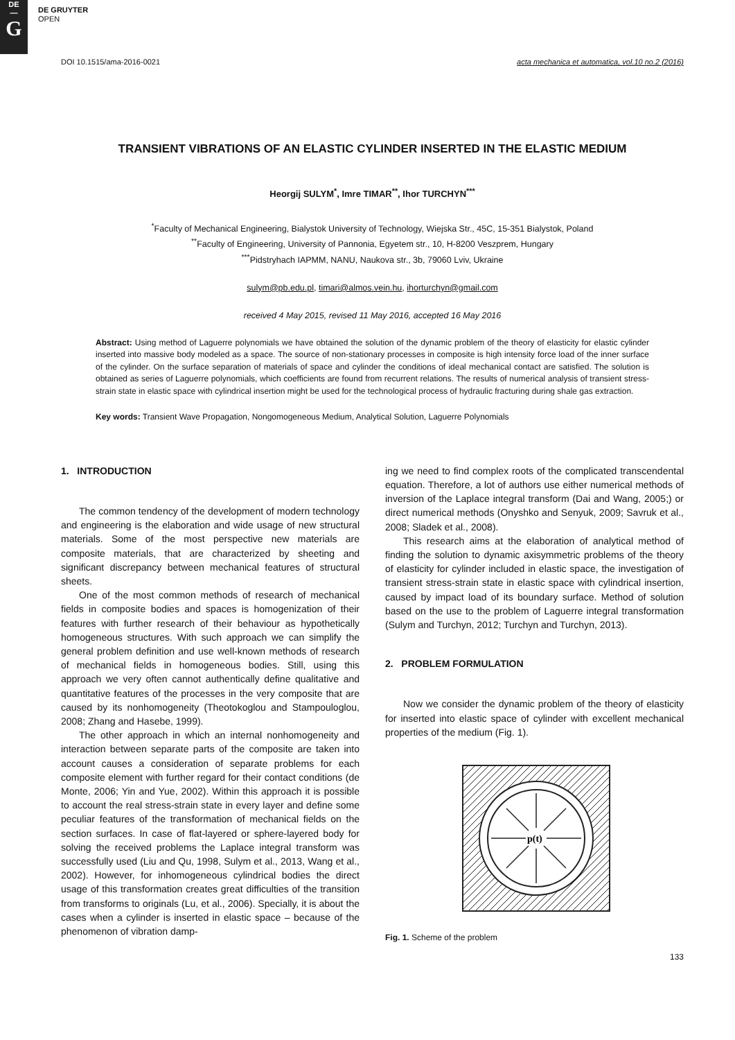DE
—
G
DE GRUYTER
OPEN
DOI 10.1515/ama-2016-0021 acta mechanica et automatica, vol.10 no.2 (2016)
TRANSIENT VIBRATIONS OF AN ELASTIC CYLINDER INSERTED IN THE ELASTIC MEDIUM
Heorgij SULYM<sup>*</sup>, Imre TIMAR<sup>**</sup>, Ihor TURCHYN<sup>***</sup>
<sup>*</sup> Faculty of Mechanical Engineering, Bialystok University of Technology, Wiejska Str., 45C, 15-351 Bialystok, Poland
<sup>**</sup> Faculty of Engineering, University of Pannonia, Egyetem str., 10, H-8200 Veszprem, Hungary
<sup>***</sup> Pidstryhach IAPMM, NANU, Naukova str., 3b, 79060 Lviv, Ukraine
sulym@pb.edu.pl, timari@almos.vein.hu, ihorturchyn@gmail.com
received 4 May 2015, revised 11 May 2016, accepted 16 May 2016
Abstract: Using method of Laguerre polynomials we have obtained the solution of the dynamic problem of the theory of elasticity for elastic cylinder inserted into massive body modeled as a space. The source of non-stationary processes in composite is high intensity force load of the inner surface of the cylinder. On the surface separation of materials of space and cylinder the conditions of ideal mechanical contact are satisfied. The solution is obtained as series of Laguerre polynomials, which coefficients are found from recurrent relations. The results of numerical analysis of transient stress-strain state in elastic space with cylindrical insertion might be used for the technological process of hydraulic fracturing during shale gas extraction.
Key words: Transient Wave Propagation, Nongomogeneous Medium, Analytical Solution, Laguerre Polynomials
1. INTRODUCTION
The common tendency of the development of modern technology and engineering is the elaboration and wide usage of new structural materials. Some of the most perspective new materials are composite materials, that are characterized by sheeting and significant discrepancy between mechanical features of structural sheets.
One of the most common methods of research of mechanical fields in composite bodies and spaces is homogenization of their features with further research of their behaviour as hypothetically homogeneous structures. With such approach we can simplify the general problem definition and use well-known methods of research of mechanical fields in homogeneous bodies. Still, using this approach we very often cannot authentically define qualitative and quantitative features of the processes in the very composite that are caused by its nonhomogeneity (Theotokoglou and Stampouloglou, 2008; Zhang and Hasebe, 1999).
The other approach in which an internal nonhomogeneity and interaction between separate parts of the composite are taken into account causes a consideration of separate problems for each composite element with further regard for their contact conditions (de Monte, 2006; Yin and Yue, 2002). Within this approach it is possible to account the real stress-strain state in every layer and define some peculiar features of the transformation of mechanical fields on the section surfaces. In case of flat-layered or sphere-layered body for solving the received problems the Laplace integral transform was successfully used (Liu and Qu, 1998, Sulym et al., 2013, Wang et al., 2002). However, for inhomogeneous cylindrical bodies the direct usage of this transformation creates great difficulties of the transition from transforms to originals (Lu, et al., 2006). Specially, it is about the cases when a cylinder is inserted in elastic space – because of the phenomenon of vibration damp-
ing we need to find complex roots of the complicated transcendental equation. Therefore, a lot of authors use either numerical methods of inversion of the Laplace integral transform (Dai and Wang, 2005;) or direct numerical methods (Onyshko and Senyuk, 2009; Savruk et al., 2008; Sladek et al., 2008).
This research aims at the elaboration of analytical method of finding the solution to dynamic axisymmetric problems of the theory of elasticity for cylinder included in elastic space, the investigation of transient stress-strain state in elastic space with cylindrical insertion, caused by impact load of its boundary surface. Method of solution based on the use to the problem of Laguerre integral transformation (Sulym and Turchyn, 2012; Turchyn and Turchyn, 2013).
2. PROBLEM FORMULATION
Now we consider the dynamic problem of the theory of elasticity for inserted into elastic space of cylinder with excellent mechanical properties of the medium (Fig. 1).
p(t)
Fig. 1. Scheme of the problem
133